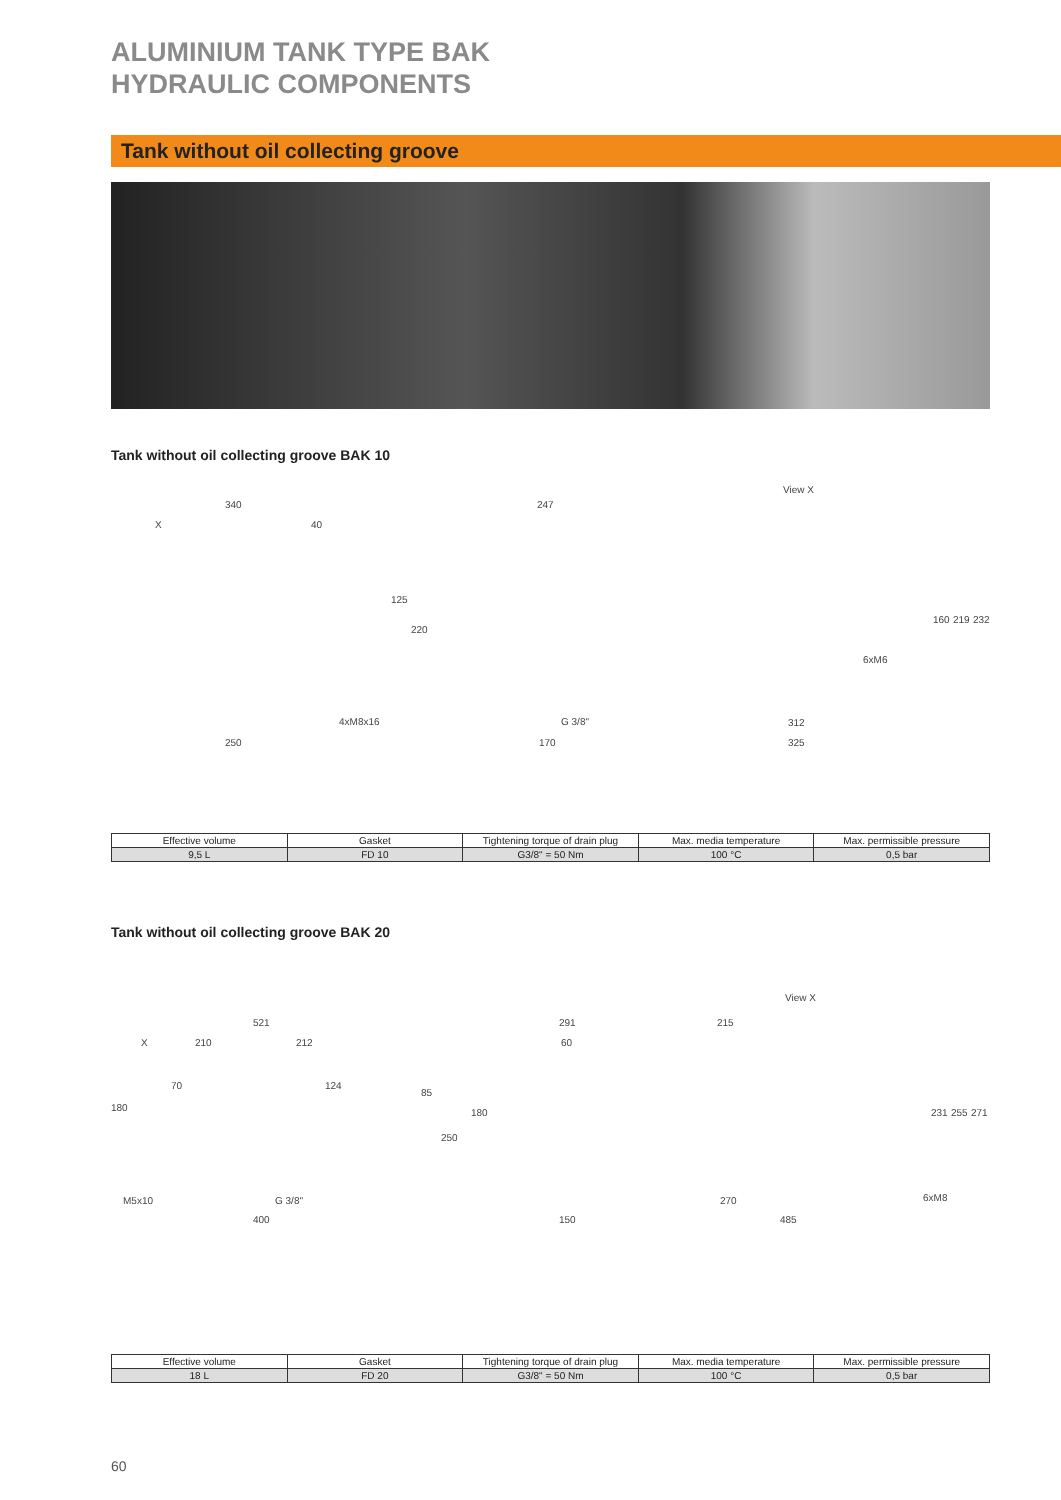ALUMINIUM TANK TYPE BAK
HYDRAULIC COMPONENTS
Tank without oil collecting groove
Tank without oil collecting groove BAK 10
View X
340
40 X
125
220
4xM8x16
250
247
G 3/8"
170
6xM6
160 219 232
312
325
| Effective volume | Gasket | Tightening torque of drain plug | Max. media temperature | Max. permissible pressure |
| --- | --- | --- | --- | --- |
| 9,5 L | FD 10 | G3/8" = 50 Nm | 100 °C | 0,5 bar |
Tank without oil collecting groove BAK 20
View X
521
X 210 212
70 124
180
85
250
M5x10 G 3/8"
400
291
60
180
150
215
231 255 271
6xM8 270
485
| Effective volume | Gasket | Tightening torque of drain plug | Max. media temperature | Max. permissible pressure |
| --- | --- | --- | --- | --- |
| 18 L | FD 20 | G3/8" = 50 Nm | 100 °C | 0,5 bar |
60